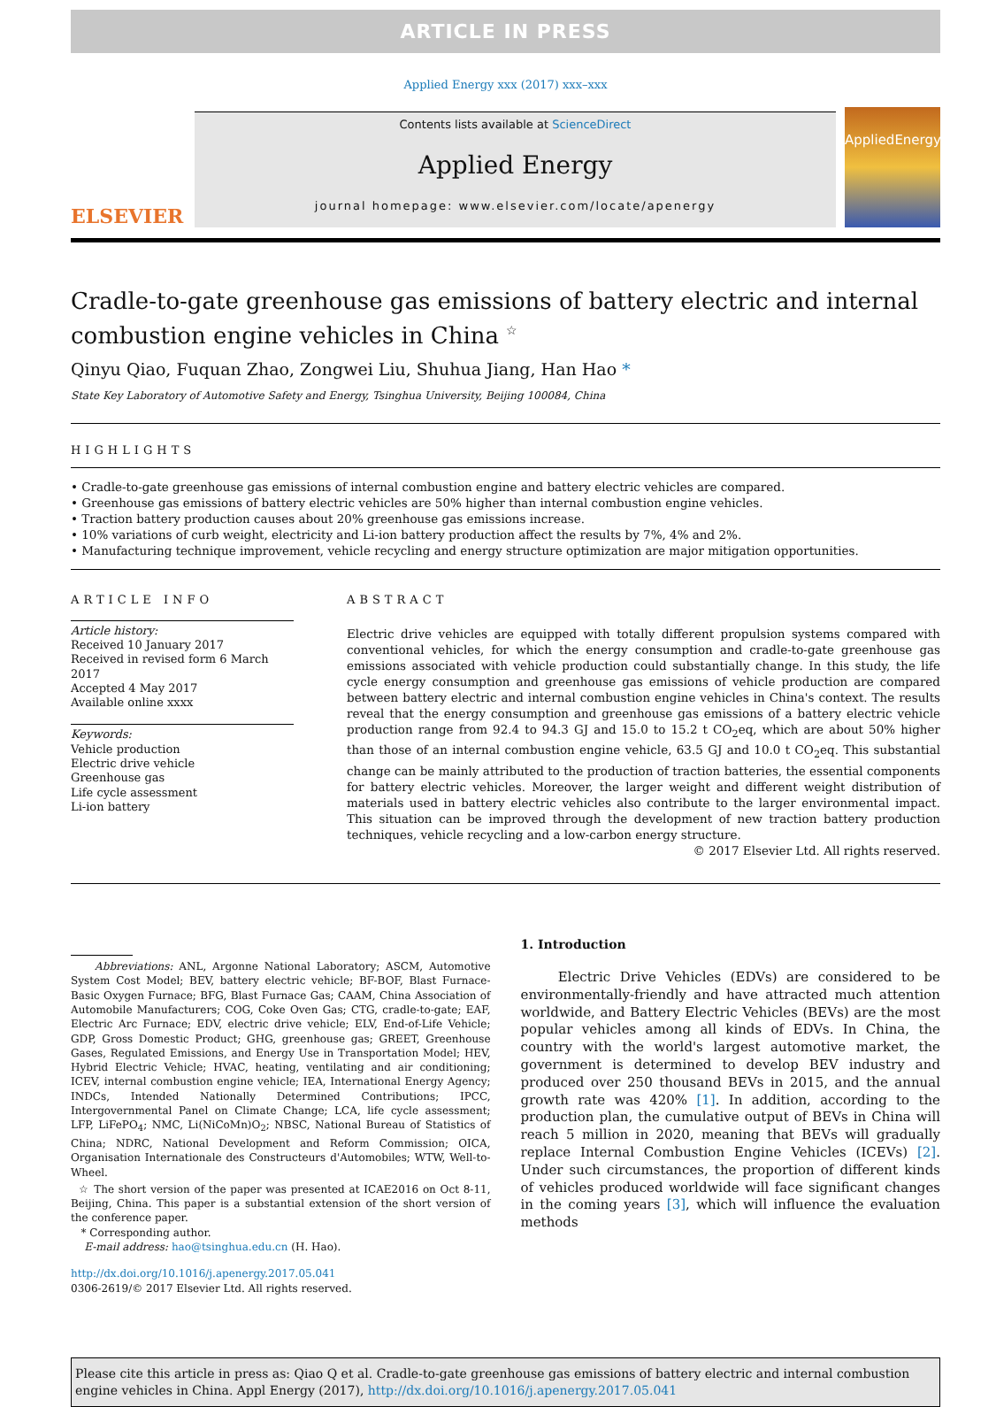ARTICLE IN PRESS
Applied Energy xxx (2017) xxx–xxx
ELSEVIER
Contents lists available at ScienceDirect
Applied Energy
journal homepage: www.elsevier.com/locate/apenergy
AppliedEnergy
Cradle-to-gate greenhouse gas emissions of battery electric and internal combustion engine vehicles in China <sup>☆</sup>
Qinyu Qiao, Fuquan Zhao, Zongwei Liu, Shuhua Jiang, Han Hao *
State Key Laboratory of Automotive Safety and Energy, Tsinghua University, Beijing 100084, China
HIGHLIGHTS
• Cradle-to-gate greenhouse gas emissions of internal combustion engine and battery electric vehicles are compared.
• Greenhouse gas emissions of battery electric vehicles are 50% higher than internal combustion engine vehicles.
• Traction battery production causes about 20% greenhouse gas emissions increase.
• 10% variations of curb weight, electricity and Li-ion battery production affect the results by 7%, 4% and 2%.
• Manufacturing technique improvement, vehicle recycling and energy structure optimization are major mitigation opportunities.
ARTICLE INFO
Article history:
Received 10 January 2017
Received in revised form 6 March 2017
Accepted 4 May 2017
Available online xxxx
Keywords:
Vehicle production
Electric drive vehicle
Greenhouse gas
Life cycle assessment
Li-ion battery
ABSTRACT
Electric drive vehicles are equipped with totally different propulsion systems compared with conventional vehicles, for which the energy consumption and cradle-to-gate greenhouse gas emissions associated with vehicle production could substantially change. In this study, the life cycle energy consumption and greenhouse gas emissions of vehicle production are compared between battery electric and internal combustion engine vehicles in China's context. The results reveal that the energy consumption and greenhouse gas emissions of a battery electric vehicle production range from 92.4 to 94.3 GJ and 15.0 to 15.2 t CO<sub>2</sub>eq, which are about 50% higher than those of an internal combustion engine vehicle, 63.5 GJ and 10.0 t CO<sub>2</sub>eq. This substantial change can be mainly attributed to the production of traction batteries, the essential components for battery electric vehicles. Moreover, the larger weight and different weight distribution of materials used in battery electric vehicles also contribute to the larger environmental impact. This situation can be improved through the development of new traction battery production techniques, vehicle recycling and a low-carbon energy structure.
© 2017 Elsevier Ltd. All rights reserved.
Abbreviations: ANL, Argonne National Laboratory; ASCM, Automotive System Cost Model; BEV, battery electric vehicle; BF-BOF, Blast Furnace-Basic Oxygen Furnace; BFG, Blast Furnace Gas; CAAM, China Association of Automobile Manufacturers; COG, Coke Oven Gas; CTG, cradle-to-gate; EAF, Electric Arc Furnace; EDV, electric drive vehicle; ELV, End-of-Life Vehicle; GDP, Gross Domestic Product; GHG, greenhouse gas; GREET, Greenhouse Gases, Regulated Emissions, and Energy Use in Transportation Model; HEV, Hybrid Electric Vehicle; HVAC, heating, ventilating and air conditioning; ICEV, internal combustion engine vehicle; IEA, International Energy Agency; INDCs, Intended Nationally Determined Contributions; IPCC, Intergovernmental Panel on Climate Change; LCA, life cycle assessment; LFP, LiFePO<sub>4</sub>; NMC, Li(NiCoMn)O<sub>2</sub>; NBSC, National Bureau of Statistics of China; NDRC, National Development and Reform Commission; OICA, Organisation Internationale des Constructeurs d'Automobiles; WTW, Well-to-Wheel.
☆ The short version of the paper was presented at ICAE2016 on Oct 8-11, Beijing, China. This paper is a substantial extension of the short version of the conference paper.
* Corresponding author.
E-mail address: hao@tsinghua.edu.cn (H. Hao).
http://dx.doi.org/10.1016/j.apenergy.2017.05.041
0306-2619/© 2017 Elsevier Ltd. All rights reserved.
1. Introduction
Electric Drive Vehicles (EDVs) are considered to be environmentally-friendly and have attracted much attention worldwide, and Battery Electric Vehicles (BEVs) are the most popular vehicles among all kinds of EDVs. In China, the country with the world's largest automotive market, the government is determined to develop BEV industry and produced over 250 thousand BEVs in 2015, and the annual growth rate was 420% [1]. In addition, according to the production plan, the cumulative output of BEVs in China will reach 5 million in 2020, meaning that BEVs will gradually replace Internal Combustion Engine Vehicles (ICEVs) [2]. Under such circumstances, the proportion of different kinds of vehicles produced worldwide will face significant changes in the coming years [3], which will influence the evaluation methods
Please cite this article in press as: Qiao Q et al. Cradle-to-gate greenhouse gas emissions of battery electric and internal combustion engine vehicles in China. Appl Energy (2017), http://dx.doi.org/10.1016/j.apenergy.2017.05.041